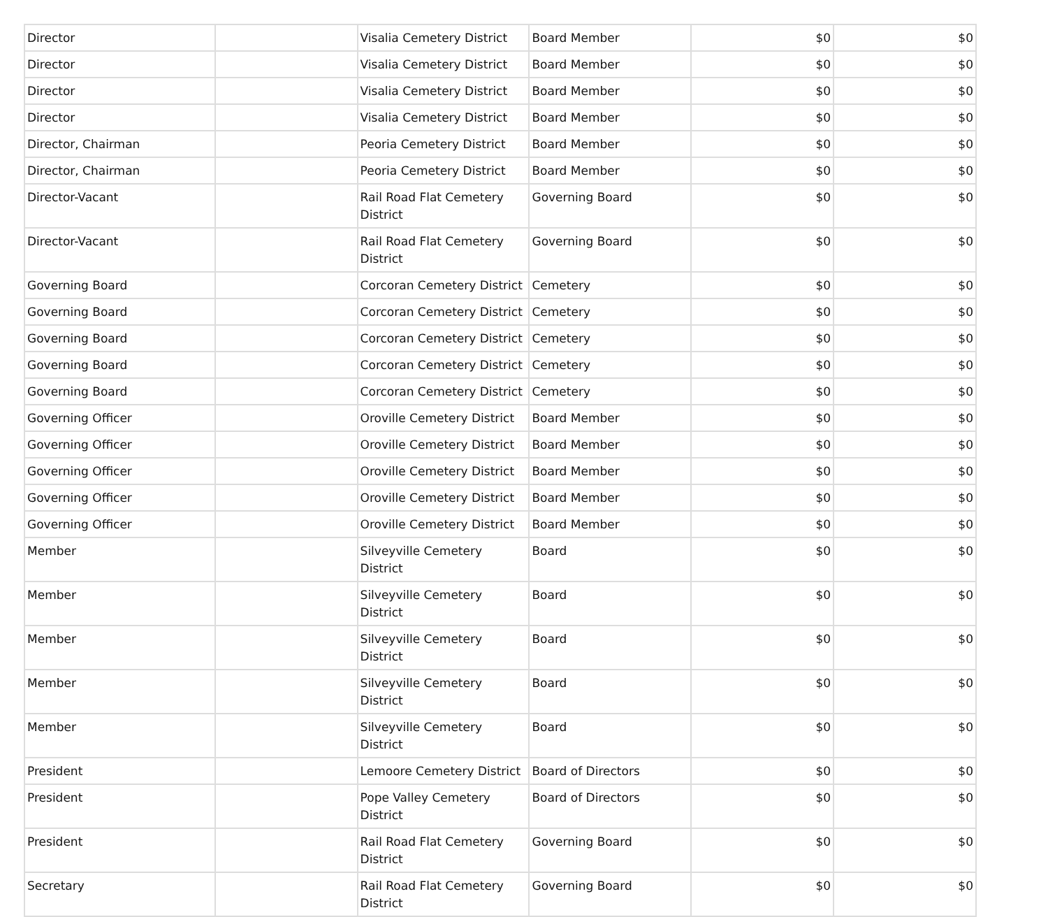| Director | | Visalia Cemetery District | Board Member | $0 | $0 |
| Director | | Visalia Cemetery District | Board Member | $0 | $0 |
| Director | | Visalia Cemetery District | Board Member | $0 | $0 |
| Director | | Visalia Cemetery District | Board Member | $0 | $0 |
| Director, Chairman | | Peoria Cemetery District | Board Member | $0 | $0 |
| Director, Chairman | | Peoria Cemetery District | Board Member | $0 | $0 |
| Director-Vacant | | Rail Road Flat Cemetery District | Governing Board | $0 | $0 |
| Director-Vacant | | Rail Road Flat Cemetery District | Governing Board | $0 | $0 |
| Governing Board | | Corcoran Cemetery District | Cemetery | $0 | $0 |
| Governing Board | | Corcoran Cemetery District | Cemetery | $0 | $0 |
| Governing Board | | Corcoran Cemetery District | Cemetery | $0 | $0 |
| Governing Board | | Corcoran Cemetery District | Cemetery | $0 | $0 |
| Governing Board | | Corcoran Cemetery District | Cemetery | $0 | $0 |
| Governing Officer | | Oroville Cemetery District | Board Member | $0 | $0 |
| Governing Officer | | Oroville Cemetery District | Board Member | $0 | $0 |
| Governing Officer | | Oroville Cemetery District | Board Member | $0 | $0 |
| Governing Officer | | Oroville Cemetery District | Board Member | $0 | $0 |
| Governing Officer | | Oroville Cemetery District | Board Member | $0 | $0 |
| Member | | Silveyville Cemetery District | Board | $0 | $0 |
| Member | | Silveyville Cemetery District | Board | $0 | $0 |
| Member | | Silveyville Cemetery District | Board | $0 | $0 |
| Member | | Silveyville Cemetery District | Board | $0 | $0 |
| Member | | Silveyville Cemetery District | Board | $0 | $0 |
| President | | Lemoore Cemetery District | Board of Directors | $0 | $0 |
| President | | Pope Valley Cemetery District | Board of Directors | $0 | $0 |
| President | | Rail Road Flat Cemetery District | Governing Board | $0 | $0 |
| Secretary | | Rail Road Flat Cemetery District | Governing Board | $0 | $0 |